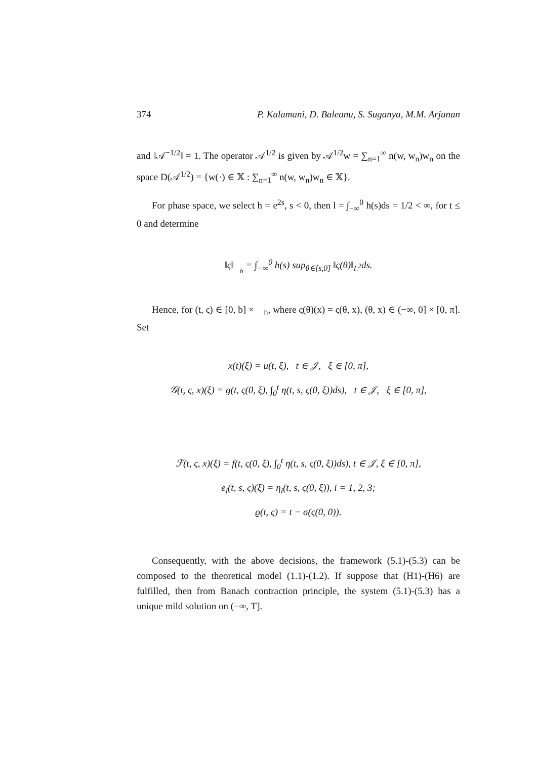374 P. Kalamani, D. Baleanu, S. Suganya, M.M. Arjunan
and ‖𝒜<sup>−1/2</sup>‖ = 1. The operator 𝒜<sup>1/2</sup> is given by 𝒜<sup>1/2</sup>w = ∑<sub>n=1</sub><sup>∞</sup> n(w, w<sub>n</sub>)w<sub>n</sub> on the space D(𝒜<sup>1/2</sup>) = {w(·) ∈ 𝕏 : ∑<sub>n=1</sub><sup>∞</sup> n(w, w<sub>n</sub>)w<sub>n</sub> ∈ 𝕏}.
For phase space, we select h = e<sup>2s</sup>, s < 0, then l = ∫<sub>−∞</sub><sup>0</sup> h(s)ds = 1/2 < ∞, for t ≤ 0 and determine
‖ς‖<sub>𝒝<sub>h</sub></sub> = ∫<sub>−∞</sub><sup>0</sup> h(s) sup<sub>θ∈[s,0]</sub> ‖ς(θ)‖<sub>L<sup>2</sup></sub>ds.
Hence, for (t, ς) ∈ [0, b] × 𝒝<sub>h</sub>, where ς(θ)(x) = ς(θ, x), (θ, x) ∈ (−∞, 0] × [0, π]. Set
x(t)(ξ) = u(t, ξ), t ∈ 𝒥, ξ ∈ [0, π],
𝒢(t, ς, x)(ξ) = g(t, ς(0, ξ), ∫<sub>0</sub><sup>t</sup> η(t, s, ς(0, ξ))ds), t ∈ 𝒥, ξ ∈ [0, π],
ℱ(t, ς, x)(ξ) = f(t, ς(0, ξ), ∫<sub>0</sub><sup>t</sup> η(t, s, ς(0, ξ))ds), t ∈ 𝒥, ξ ∈ [0, π],
e<sub>i</sub>(t, s, ς)(ξ) = η<sub>i</sub>(t, s, ς(0, ξ)), i = 1, 2, 3;
ϱ(t, ς) = t − σ(ς(0, 0)).
Consequently, with the above decisions, the framework (5.1)-(5.3) can be composed to the theoretical model (1.1)-(1.2). If suppose that (H1)-(H6) are fulfilled, then from Banach contraction principle, the system (5.1)-(5.3) has a unique mild solution on (−∞, T].